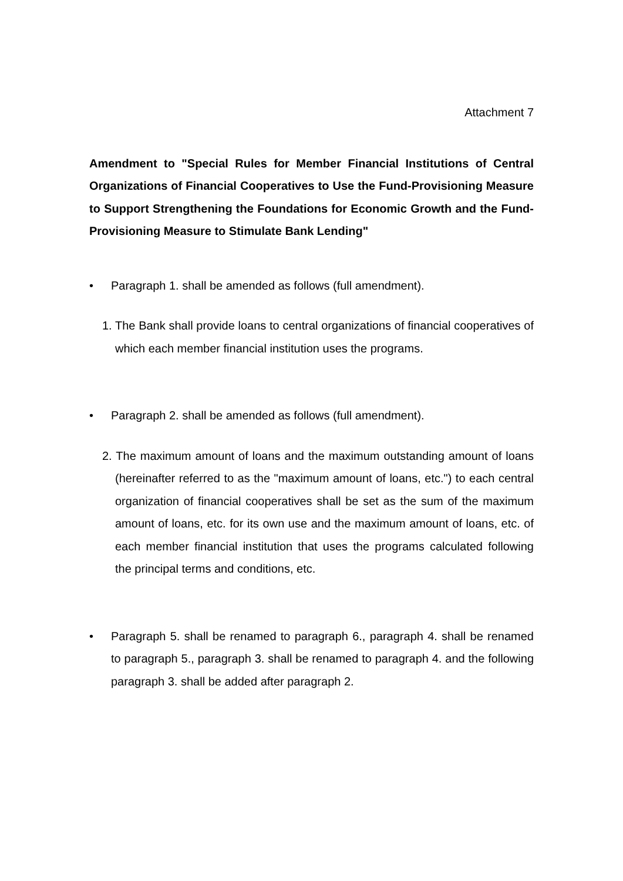Attachment 7
Amendment to "Special Rules for Member Financial Institutions of Central Organizations of Financial Cooperatives to Use the Fund-Provisioning Measure to Support Strengthening the Foundations for Economic Growth and the Fund-Provisioning Measure to Stimulate Bank Lending"
• Paragraph 1. shall be amended as follows (full amendment).
1. The Bank shall provide loans to central organizations of financial cooperatives of which each member financial institution uses the programs.
• Paragraph 2. shall be amended as follows (full amendment).
2. The maximum amount of loans and the maximum outstanding amount of loans (hereinafter referred to as the "maximum amount of loans, etc.") to each central organization of financial cooperatives shall be set as the sum of the maximum amount of loans, etc. for its own use and the maximum amount of loans, etc. of each member financial institution that uses the programs calculated following the principal terms and conditions, etc.
• Paragraph 5. shall be renamed to paragraph 6., paragraph 4. shall be renamed to paragraph 5., paragraph 3. shall be renamed to paragraph 4. and the following paragraph 3. shall be added after paragraph 2.